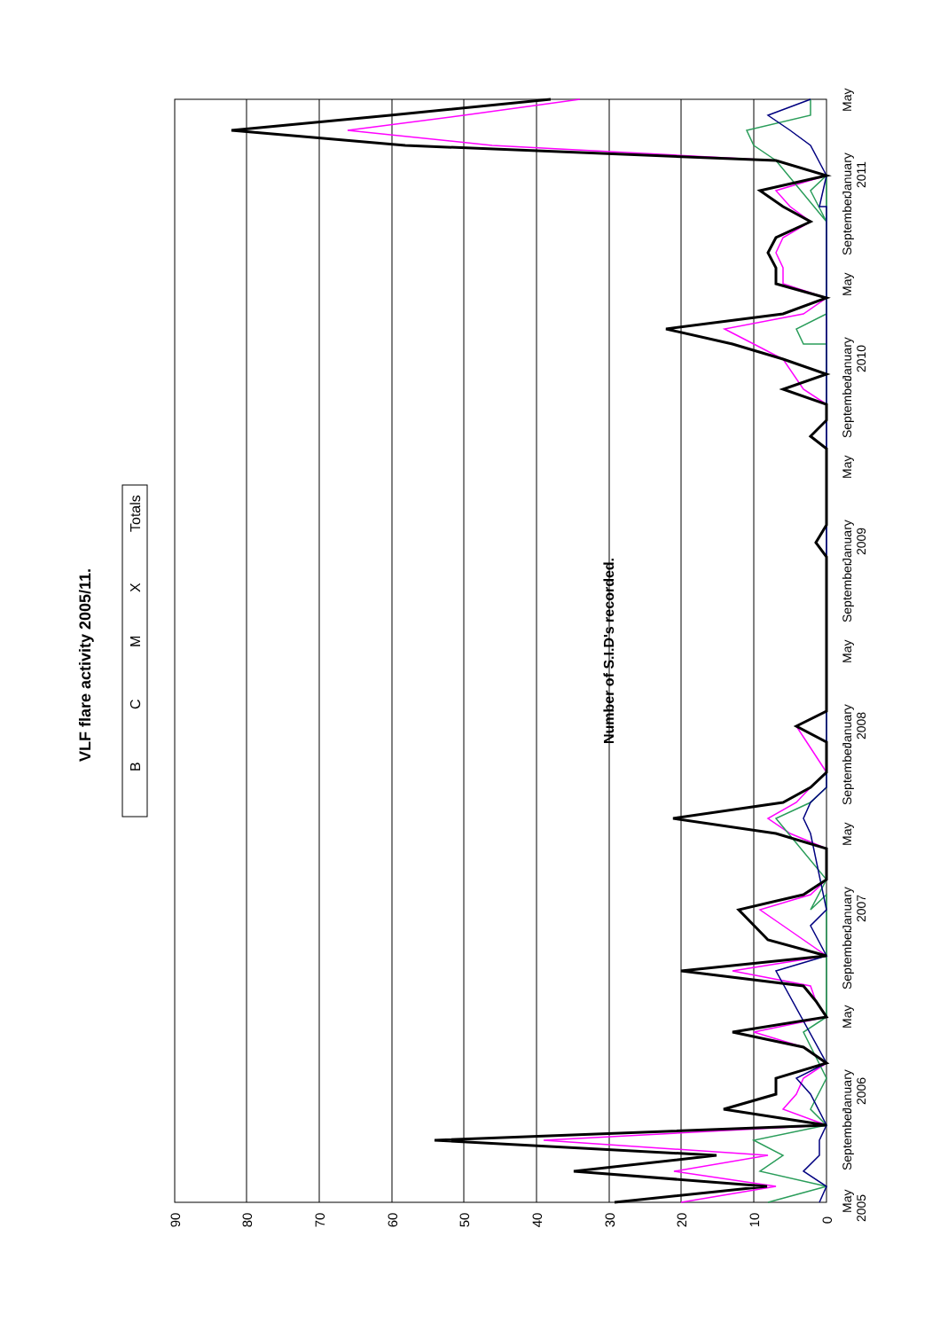VLF flare activity 2005/11.
B
C
M
X
Totals
0
10
20
30
40
50
60
70
80
90
Number of S.I.D's recorded.
May
2005
September
January
2006
May
September
January
2007
May
September
January
2008
May
September
January
2009
May
September
January
2010
May
September
January
2011
May